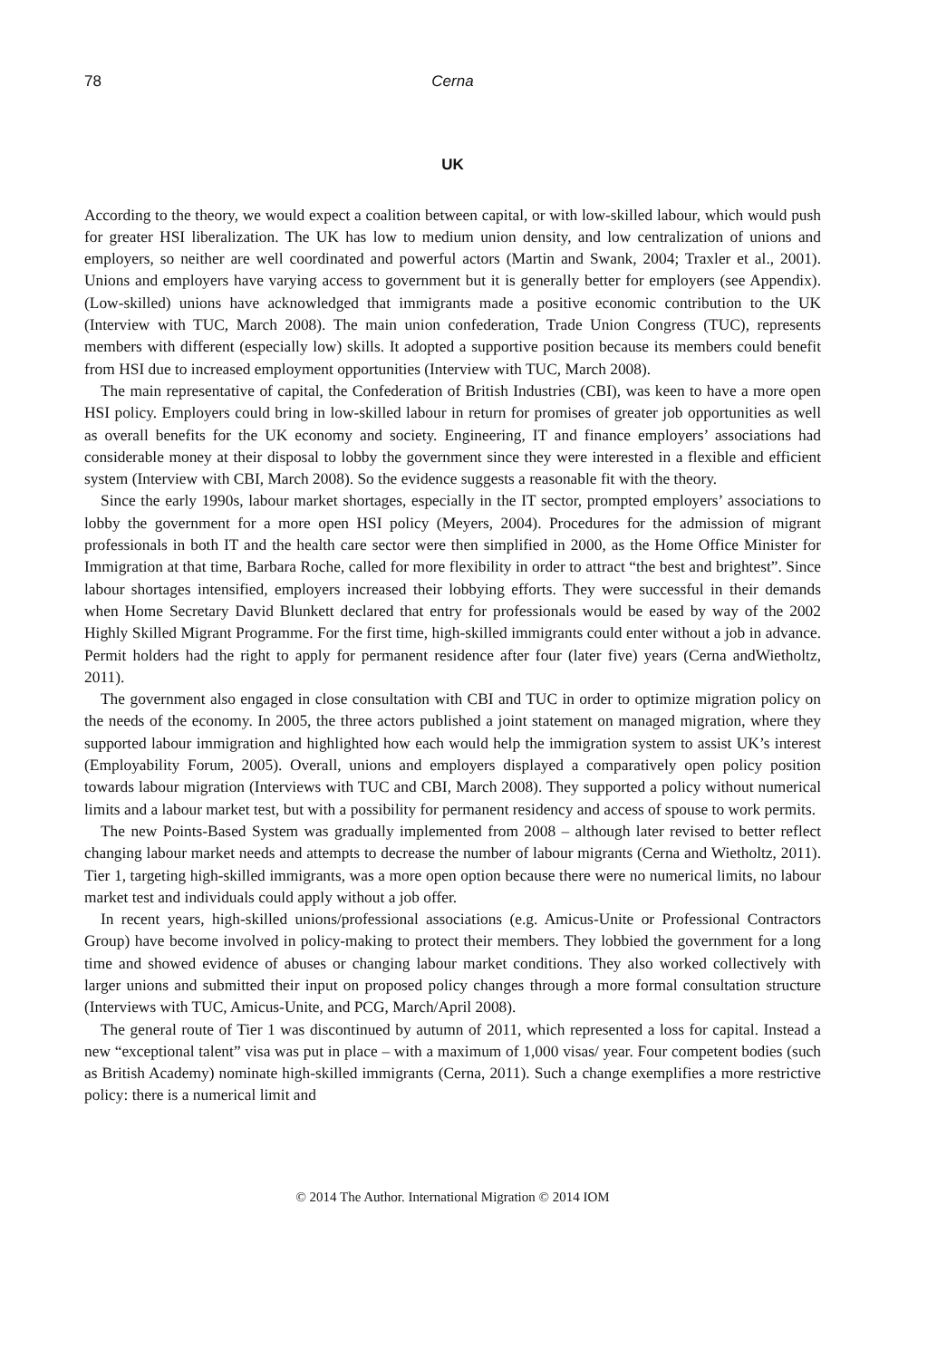78 Cerna
UK
According to the theory, we would expect a coalition between capital, or with low-skilled labour, which would push for greater HSI liberalization. The UK has low to medium union density, and low centralization of unions and employers, so neither are well coordinated and powerful actors (Martin and Swank, 2004; Traxler et al., 2001). Unions and employers have varying access to government but it is generally better for employers (see Appendix). (Low-skilled) unions have acknowledged that immigrants made a positive economic contribution to the UK (Interview with TUC, March 2008). The main union confederation, Trade Union Congress (TUC), represents members with different (especially low) skills. It adopted a supportive position because its members could benefit from HSI due to increased employment opportunities (Interview with TUC, March 2008).
The main representative of capital, the Confederation of British Industries (CBI), was keen to have a more open HSI policy. Employers could bring in low-skilled labour in return for promises of greater job opportunities as well as overall benefits for the UK economy and society. Engineering, IT and finance employers’ associations had considerable money at their disposal to lobby the government since they were interested in a flexible and efficient system (Interview with CBI, March 2008). So the evidence suggests a reasonable fit with the theory.
Since the early 1990s, labour market shortages, especially in the IT sector, prompted employers’ associations to lobby the government for a more open HSI policy (Meyers, 2004). Procedures for the admission of migrant professionals in both IT and the health care sector were then simplified in 2000, as the Home Office Minister for Immigration at that time, Barbara Roche, called for more flexibility in order to attract “the best and brightest”. Since labour shortages intensified, employers increased their lobbying efforts. They were successful in their demands when Home Secretary David Blunkett declared that entry for professionals would be eased by way of the 2002 Highly Skilled Migrant Programme. For the first time, high-skilled immigrants could enter without a job in advance. Permit holders had the right to apply for permanent residence after four (later five) years (Cerna andWietholtz, 2011).
The government also engaged in close consultation with CBI and TUC in order to optimize migration policy on the needs of the economy. In 2005, the three actors published a joint statement on managed migration, where they supported labour immigration and highlighted how each would help the immigration system to assist UK’s interest (Employability Forum, 2005). Overall, unions and employers displayed a comparatively open policy position towards labour migration (Interviews with TUC and CBI, March 2008). They supported a policy without numerical limits and a labour market test, but with a possibility for permanent residency and access of spouse to work permits.
The new Points-Based System was gradually implemented from 2008 – although later revised to better reflect changing labour market needs and attempts to decrease the number of labour migrants (Cerna and Wietholtz, 2011). Tier 1, targeting high-skilled immigrants, was a more open option because there were no numerical limits, no labour market test and individuals could apply without a job offer.
In recent years, high-skilled unions/professional associations (e.g. Amicus-Unite or Professional Contractors Group) have become involved in policy-making to protect their members. They lobbied the government for a long time and showed evidence of abuses or changing labour market conditions. They also worked collectively with larger unions and submitted their input on proposed policy changes through a more formal consultation structure (Interviews with TUC, Amicus-Unite, and PCG, March/April 2008).
The general route of Tier 1 was discontinued by autumn of 2011, which represented a loss for capital. Instead a new “exceptional talent” visa was put in place – with a maximum of 1,000 visas/ year. Four competent bodies (such as British Academy) nominate high-skilled immigrants (Cerna, 2011). Such a change exemplifies a more restrictive policy: there is a numerical limit and
© 2014 The Author. International Migration © 2014 IOM